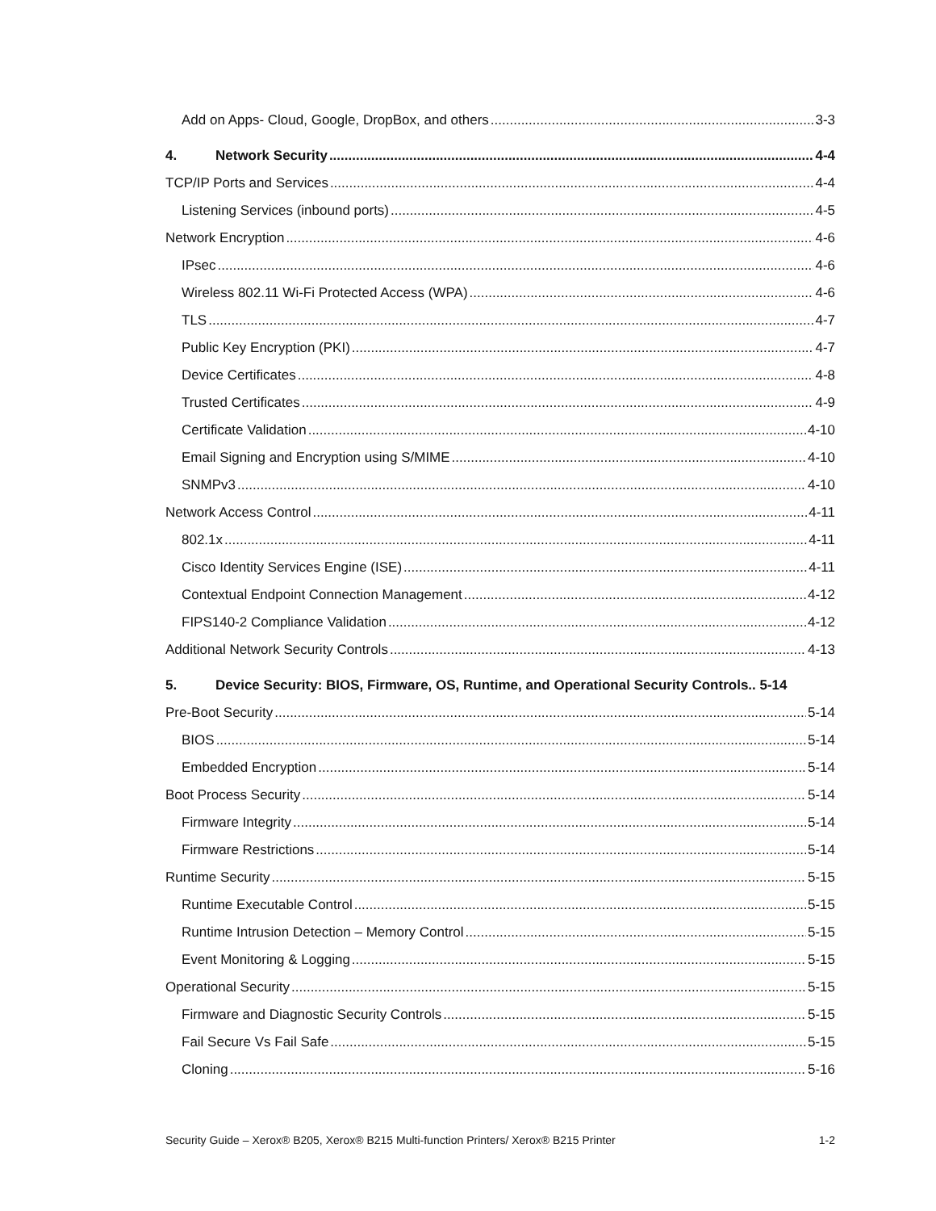Add on Apps- Cloud, Google, DropBox, and others 3-3
4. Network Security 4-4
TCP/IP Ports and Services 4-4
Listening Services (inbound ports) 4-5
Network Encryption 4-6
IPsec 4-6
Wireless 802.11 Wi-Fi Protected Access (WPA) 4-6
TLS 4-7
Public Key Encryption (PKI) 4-7
Device Certificates 4-8
Trusted Certificates 4-9
Certificate Validation 4-10
Email Signing and Encryption using S/MIME 4-10
SNMPv3 4-10
Network Access Control 4-11
802.1x 4-11
Cisco Identity Services Engine (ISE) 4-11
Contextual Endpoint Connection Management 4-12
FIPS140-2 Compliance Validation 4-12
Additional Network Security Controls 4-13
5. Device Security: BIOS, Firmware, OS, Runtime, and Operational Security Controls.. 5-14
Pre-Boot Security 5-14
BIOS 5-14
Embedded Encryption 5-14
Boot Process Security 5-14
Firmware Integrity 5-14
Firmware Restrictions 5-14
Runtime Security 5-15
Runtime Executable Control 5-15
Runtime Intrusion Detection – Memory Control 5-15
Event Monitoring & Logging 5-15
Operational Security 5-15
Firmware and Diagnostic Security Controls 5-15
Fail Secure Vs Fail Safe 5-15
Cloning 5-16
Security Guide – Xerox® B205, Xerox® B215 Multi-function Printers/ Xerox® B215 Printer 1-2